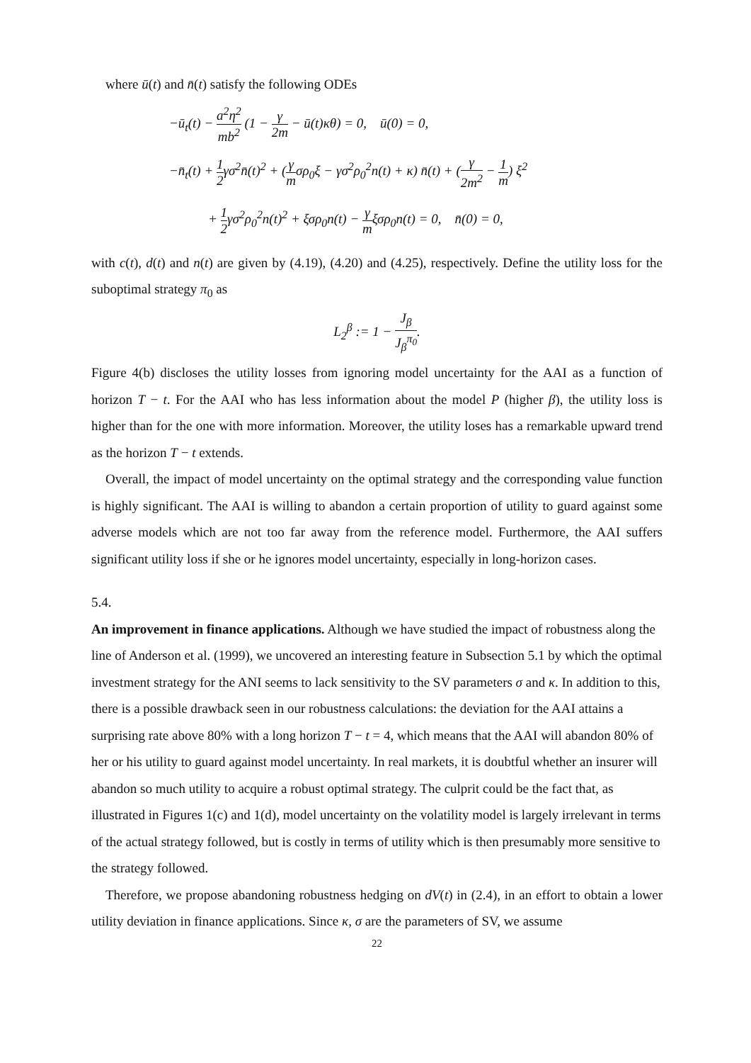where ū(t) and n̄(t) satisfy the following ODEs
−ū<sub>t</sub>(t) − a<sup>2</sup>η<sup>2</sup> mb<sup>2</sup> (1 − γ 2m − ū(t)κθ) = 0, ū(0) = 0,
−n̄<sub>t</sub>(t) + 1 2γσ<sup>2</sup>n̄(t)<sup>2</sup> + (γ mσρ<sub>0</sub>ξ − γσ<sup>2</sup>ρ<sub>0</sub><sup>2</sup>n(t) + κ) n̄(t) + (γ 2m<sup>2</sup> − 1 m) ξ<sup>2</sup>
+ 1 2γσ<sup>2</sup>ρ<sub>0</sub><sup>2</sup>n(t)<sup>2</sup> + ξσρ<sub>0</sub>n(t) − γ mξσρ<sub>0</sub>n(t) = 0, n̄(0) = 0,
with c(t), d(t) and n(t) are given by (4.19), (4.20) and (4.25), respectively. Define the utility loss for the suboptimal strategy π<sub>0</sub> as
L<sub>2</sub><sup>β</sup> := 1 − J<sub>β</sub> J<sub>β</sub><sup>π<sub>0</sub></sup>.
Figure 4(b) discloses the utility losses from ignoring model uncertainty for the AAI as a function of horizon T − t. For the AAI who has less information about the model P (higher β), the utility loss is higher than for the one with more information. Moreover, the utility loses has a remarkable upward trend as the horizon T − t extends.
Overall, the impact of model uncertainty on the optimal strategy and the corresponding value function is highly significant. The AAI is willing to abandon a certain proportion of utility to guard against some adverse models which are not too far away from the reference model. Furthermore, the AAI suffers significant utility loss if she or he ignores model uncertainty, especially in long-horizon cases.
5.4.
An improvement in finance applications.
Although we have studied the impact of robustness along the line of Anderson et al. (1999), we uncovered an interesting feature in Subsection 5.1 by which the optimal investment strategy for the ANI seems to lack sensitivity to the SV parameters σ and κ. In addition to this, there is a possible drawback seen in our robustness calculations: the deviation for the AAI attains a surprising rate above 80% with a long horizon T − t = 4, which means that the AAI will abandon 80% of her or his utility to guard against model uncertainty. In real markets, it is doubtful whether an insurer will abandon so much utility to acquire a robust optimal strategy. The culprit could be the fact that, as illustrated in Figures 1(c) and 1(d), model uncertainty on the volatility model is largely irrelevant in terms of the actual strategy followed, but is costly in terms of utility which is then presumably more sensitive to the strategy followed.
Therefore, we propose abandoning robustness hedging on dV(t) in (2.4), in an effort to obtain a lower utility deviation in finance applications. Since κ, σ are the parameters of SV, we assume
22